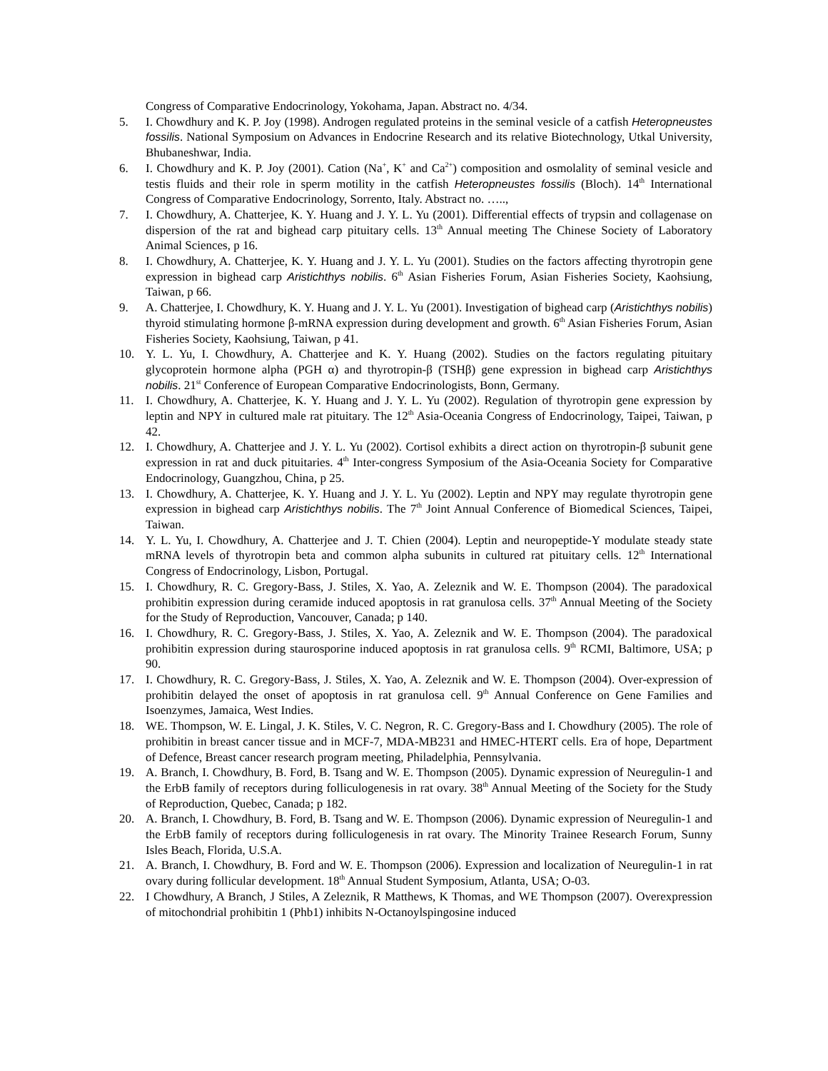Congress of Comparative Endocrinology, Yokohama, Japan. Abstract no. 4/34.
5. I. Chowdhury and K. P. Joy (1998). Androgen regulated proteins in the seminal vesicle of a catfish Heteropneustes fossilis. National Symposium on Advances in Endocrine Research and its relative Biotechnology, Utkal University, Bhubaneshwar, India.
6. I. Chowdhury and K. P. Joy (2001). Cation (Na<sup>+</sup>, K<sup>+</sup> and Ca<sup>2+</sup>) composition and osmolality of seminal vesicle and testis fluids and their role in sperm motility in the catfish Heteropneustes fossilis (Bloch). 14<sup>th</sup> International Congress of Comparative Endocrinology, Sorrento, Italy. Abstract no. …..,
7. I. Chowdhury, A. Chatterjee, K. Y. Huang and J. Y. L. Yu (2001). Differential effects of trypsin and collagenase on dispersion of the rat and bighead carp pituitary cells. 13<sup>th</sup> Annual meeting The Chinese Society of Laboratory Animal Sciences, p 16.
8. I. Chowdhury, A. Chatterjee, K. Y. Huang and J. Y. L. Yu (2001). Studies on the factors affecting thyrotropin gene expression in bighead carp Aristichthys nobilis. 6<sup>th</sup> Asian Fisheries Forum, Asian Fisheries Society, Kaohsiung, Taiwan, p 66.
9. A. Chatterjee, I. Chowdhury, K. Y. Huang and J. Y. L. Yu (2001). Investigation of bighead carp (Aristichthys nobilis) thyroid stimulating hormone β-mRNA expression during development and growth. 6<sup>th</sup> Asian Fisheries Forum, Asian Fisheries Society, Kaohsiung, Taiwan, p 41.
10. Y. L. Yu, I. Chowdhury, A. Chatterjee and K. Y. Huang (2002). Studies on the factors regulating pituitary glycoprotein hormone alpha (PGH α) and thyrotropin-β (TSHβ) gene expression in bighead carp Aristichthys nobilis. 21<sup>st</sup> Conference of European Comparative Endocrinologists, Bonn, Germany.
11. I. Chowdhury, A. Chatterjee, K. Y. Huang and J. Y. L. Yu (2002). Regulation of thyrotropin gene expression by leptin and NPY in cultured male rat pituitary. The 12<sup>th</sup> Asia-Oceania Congress of Endocrinology, Taipei, Taiwan, p 42.
12. I. Chowdhury, A. Chatterjee and J. Y. L. Yu (2002). Cortisol exhibits a direct action on thyrotropin-β subunit gene expression in rat and duck pituitaries. 4<sup>th</sup> Inter-congress Symposium of the Asia-Oceania Society for Comparative Endocrinology, Guangzhou, China, p 25.
13. I. Chowdhury, A. Chatterjee, K. Y. Huang and J. Y. L. Yu (2002). Leptin and NPY may regulate thyrotropin gene expression in bighead carp Aristichthys nobilis. The 7<sup>th</sup> Joint Annual Conference of Biomedical Sciences, Taipei, Taiwan.
14. Y. L. Yu, I. Chowdhury, A. Chatterjee and J. T. Chien (2004). Leptin and neuropeptide-Y modulate steady state mRNA levels of thyrotropin beta and common alpha subunits in cultured rat pituitary cells. 12<sup>th</sup> International Congress of Endocrinology, Lisbon, Portugal.
15. I. Chowdhury, R. C. Gregory-Bass, J. Stiles, X. Yao, A. Zeleznik and W. E. Thompson (2004). The paradoxical prohibitin expression during ceramide induced apoptosis in rat granulosa cells. 37<sup>th</sup> Annual Meeting of the Society for the Study of Reproduction, Vancouver, Canada; p 140.
16. I. Chowdhury, R. C. Gregory-Bass, J. Stiles, X. Yao, A. Zeleznik and W. E. Thompson (2004). The paradoxical prohibitin expression during staurosporine induced apoptosis in rat granulosa cells. 9<sup>th</sup> RCMI, Baltimore, USA; p 90.
17. I. Chowdhury, R. C. Gregory-Bass, J. Stiles, X. Yao, A. Zeleznik and W. E. Thompson (2004). Over-expression of prohibitin delayed the onset of apoptosis in rat granulosa cell. 9<sup>th</sup> Annual Conference on Gene Families and Isoenzymes, Jamaica, West Indies.
18. WE. Thompson, W. E. Lingal, J. K. Stiles, V. C. Negron, R. C. Gregory-Bass and I. Chowdhury (2005). The role of prohibitin in breast cancer tissue and in MCF-7, MDA-MB231 and HMEC-HTERT cells. Era of hope, Department of Defence, Breast cancer research program meeting, Philadelphia, Pennsylvania.
19. A. Branch, I. Chowdhury, B. Ford, B. Tsang and W. E. Thompson (2005). Dynamic expression of Neuregulin-1 and the ErbB family of receptors during folliculogenesis in rat ovary. 38<sup>th</sup> Annual Meeting of the Society for the Study of Reproduction, Quebec, Canada; p 182.
20. A. Branch, I. Chowdhury, B. Ford, B. Tsang and W. E. Thompson (2006). Dynamic expression of Neuregulin-1 and the ErbB family of receptors during folliculogenesis in rat ovary. The Minority Trainee Research Forum, Sunny Isles Beach, Florida, U.S.A.
21. A. Branch, I. Chowdhury, B. Ford and W. E. Thompson (2006). Expression and localization of Neuregulin-1 in rat ovary during follicular development. 18<sup>th</sup> Annual Student Symposium, Atlanta, USA; O-03.
22. I Chowdhury, A Branch, J Stiles, A Zeleznik, R Matthews, K Thomas, and WE Thompson (2007). Overexpression of mitochondrial prohibitin 1 (Phb1) inhibits N-Octanoylspingosine induced